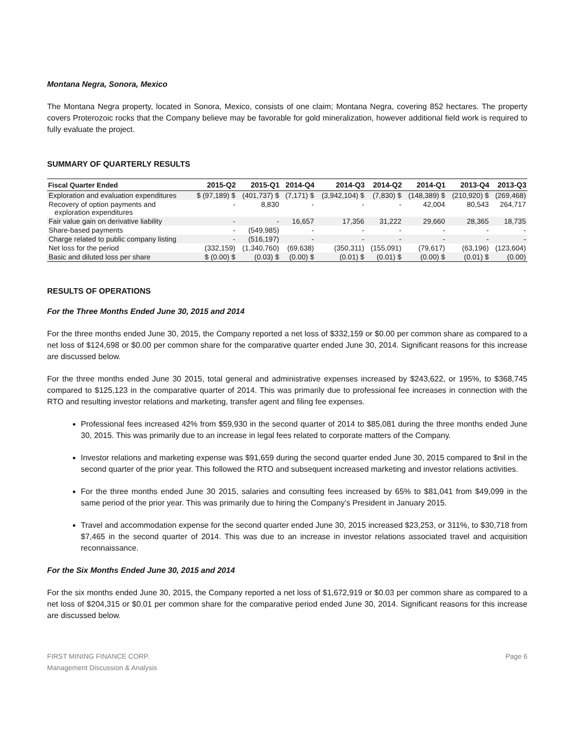Montana Negra, Sonora, Mexico
The Montana Negra property, located in Sonora, Mexico, consists of one claim; Montana Negra, covering 852 hectares. The property covers Proterozoic rocks that the Company believe may be favorable for gold mineralization, however additional field work is required to fully evaluate the project.
SUMMARY OF QUARTERLY RESULTS
| Fiscal Quarter Ended | 2015-Q2 | 2015-Q1 | 2014-Q4 | 2014-Q3 | 2014-Q2 | 2014-Q1 | 2013-Q4 | 2013-Q3 |
| --- | --- | --- | --- | --- | --- | --- | --- | --- |
| Exploration and evaluation expenditures | $ (97,189) $ | (401,737) $ | (7,171) $ | (3,942,104) $ | (7,830) $ | (148,389) $ | (210,920) $ | (269,468) |
| Recovery of option payments and exploration expenditures | - | 8,830 | - | - | - | 42,004 | 80,543 | 264,717 |
| Fair value gain on derivative liability | - | - | 16,657 | 17,356 | 31,222 | 29,660 | 28,365 | 18,735 |
| Share-based payments | - | (549,985) | - | - | - | - | - | - |
| Charge related to public company listing | - | (516,197) | - | - | - | - | - | - |
| Net loss for the period | (332,159) | (1,340,760) | (69,638) | (350,311) | (155,091) | (79,617) | (63,196) | (123,604) |
| Basic and diluted loss per share | $ (0.00) $ | (0.03) $ | (0.00) $ | (0.01) $ | (0.01) $ | (0.00) $ | (0.01) $ | (0.00) |
RESULTS OF OPERATIONS
For the Three Months Ended June 30, 2015 and 2014
For the three months ended June 30, 2015, the Company reported a net loss of $332,159 or $0.00 per common share as compared to a net loss of $124,698 or $0.00 per common share for the comparative quarter ended June 30, 2014. Significant reasons for this increase are discussed below.
For the three months ended June 30 2015, total general and administrative expenses increased by $243,622, or 195%, to $368,745 compared to $125,123 in the comparative quarter of 2014. This was primarily due to professional fee increases in connection with the RTO and resulting investor relations and marketing, transfer agent and filing fee expenses.
Professional fees increased 42% from $59,930 in the second quarter of 2014 to $85,081 during the three months ended June 30, 2015. This was primarily due to an increase in legal fees related to corporate matters of the Company.
Investor relations and marketing expense was $91,659 during the second quarter ended June 30, 2015 compared to $nil in the second quarter of the prior year. This followed the RTO and subsequent increased marketing and investor relations activities.
For the three months ended June 30 2015, salaries and consulting fees increased by 65% to $81,041 from $49,099 in the same period of the prior year. This was primarily due to hiring the Company’s President in January 2015.
Travel and accommodation expense for the second quarter ended June 30, 2015 increased $23,253, or 311%, to $30,718 from $7,465 in the second quarter of 2014. This was due to an increase in investor relations associated travel and acquisition reconnaissance.
For the Six Months Ended June 30, 2015 and 2014
For the six months ended June 30, 2015, the Company reported a net loss of $1,672,919 or $0.03 per common share as compared to a net loss of $204,315 or $0.01 per common share for the comparative period ended June 30, 2014. Significant reasons for this increase are discussed below.
FIRST MINING FINANCE CORP.
Management Discussion & Analysis
Page 6